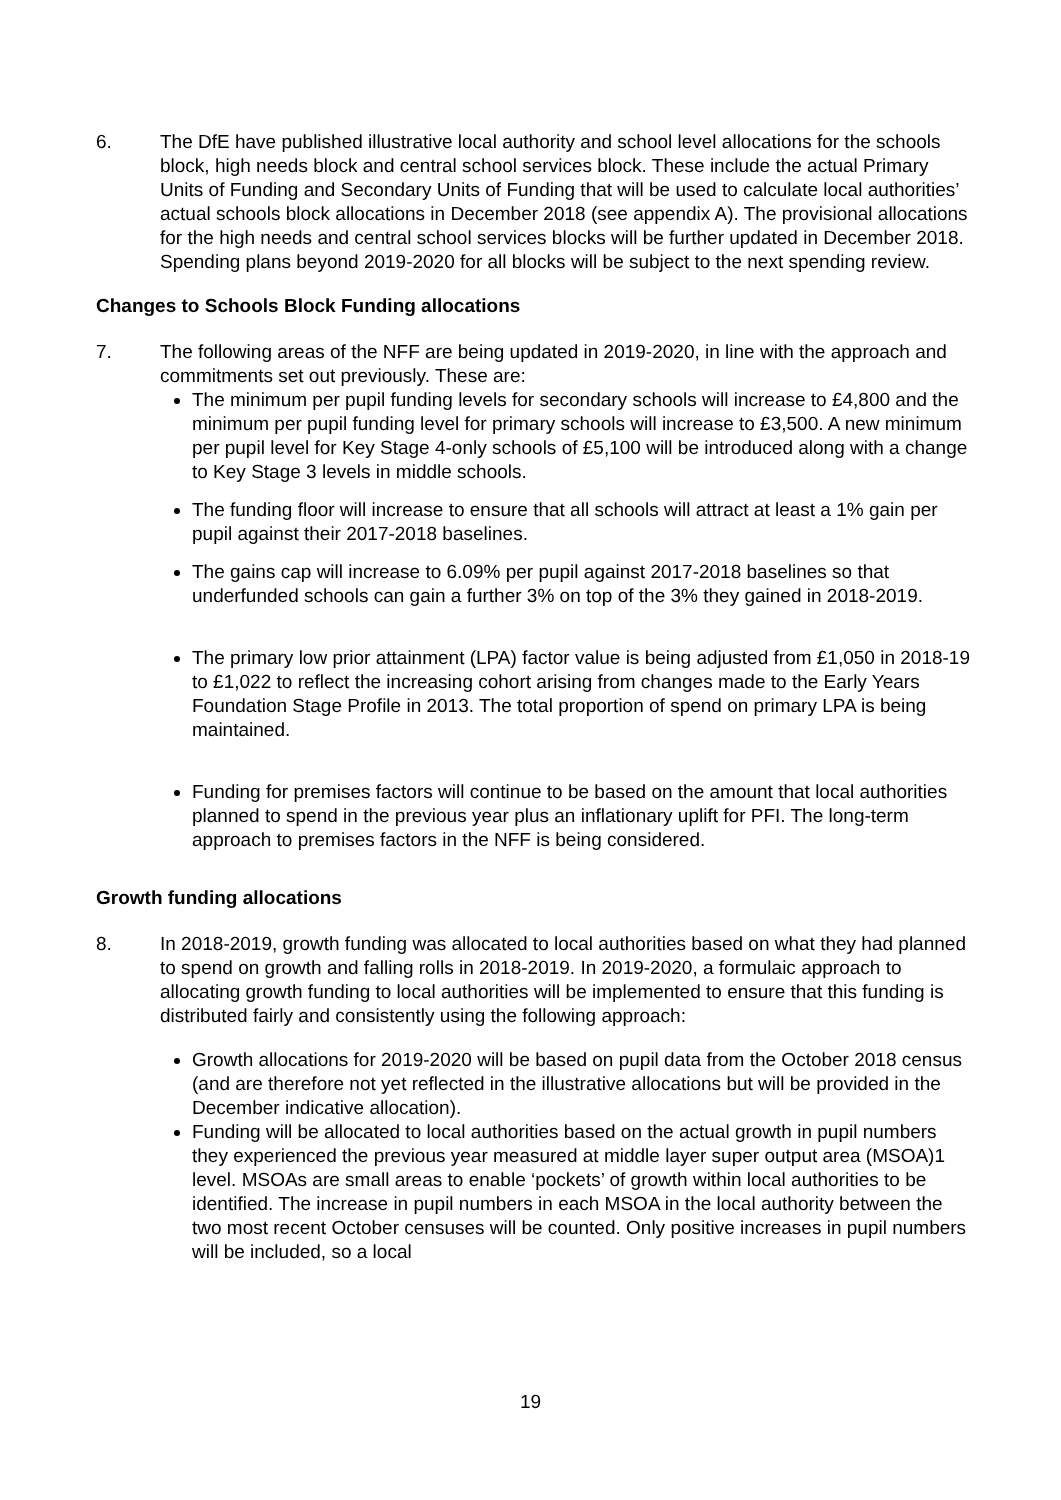6. The DfE have published illustrative local authority and school level allocations for the schools block, high needs block and central school services block. These include the actual Primary Units of Funding and Secondary Units of Funding that will be used to calculate local authorities’ actual schools block allocations in December 2018 (see appendix A). The provisional allocations for the high needs and central school services blocks will be further updated in December 2018. Spending plans beyond 2019-2020 for all blocks will be subject to the next spending review.
Changes to Schools Block Funding allocations
7. The following areas of the NFF are being updated in 2019-2020, in line with the approach and commitments set out previously. These are:
The minimum per pupil funding levels for secondary schools will increase to £4,800 and the minimum per pupil funding level for primary schools will increase to £3,500. A new minimum per pupil level for Key Stage 4-only schools of £5,100 will be introduced along with a change to Key Stage 3 levels in middle schools.
The funding floor will increase to ensure that all schools will attract at least a 1% gain per pupil against their 2017-2018 baselines.
The gains cap will increase to 6.09% per pupil against 2017-2018 baselines so that underfunded schools can gain a further 3% on top of the 3% they gained in 2018-2019.
The primary low prior attainment (LPA) factor value is being adjusted from £1,050 in 2018-19 to £1,022 to reflect the increasing cohort arising from changes made to the Early Years Foundation Stage Profile in 2013. The total proportion of spend on primary LPA is being maintained.
Funding for premises factors will continue to be based on the amount that local authorities planned to spend in the previous year plus an inflationary uplift for PFI. The long-term approach to premises factors in the NFF is being considered.
Growth funding allocations
8. In 2018-2019, growth funding was allocated to local authorities based on what they had planned to spend on growth and falling rolls in 2018-2019. In 2019-2020, a formulaic approach to allocating growth funding to local authorities will be implemented to ensure that this funding is distributed fairly and consistently using the following approach:
Growth allocations for 2019-2020 will be based on pupil data from the October 2018 census (and are therefore not yet reflected in the illustrative allocations but will be provided in the December indicative allocation).
Funding will be allocated to local authorities based on the actual growth in pupil numbers they experienced the previous year measured at middle layer super output area (MSOA)1 level. MSOAs are small areas to enable ‘pockets’ of growth within local authorities to be identified. The increase in pupil numbers in each MSOA in the local authority between the two most recent October censuses will be counted. Only positive increases in pupil numbers will be included, so a local
19